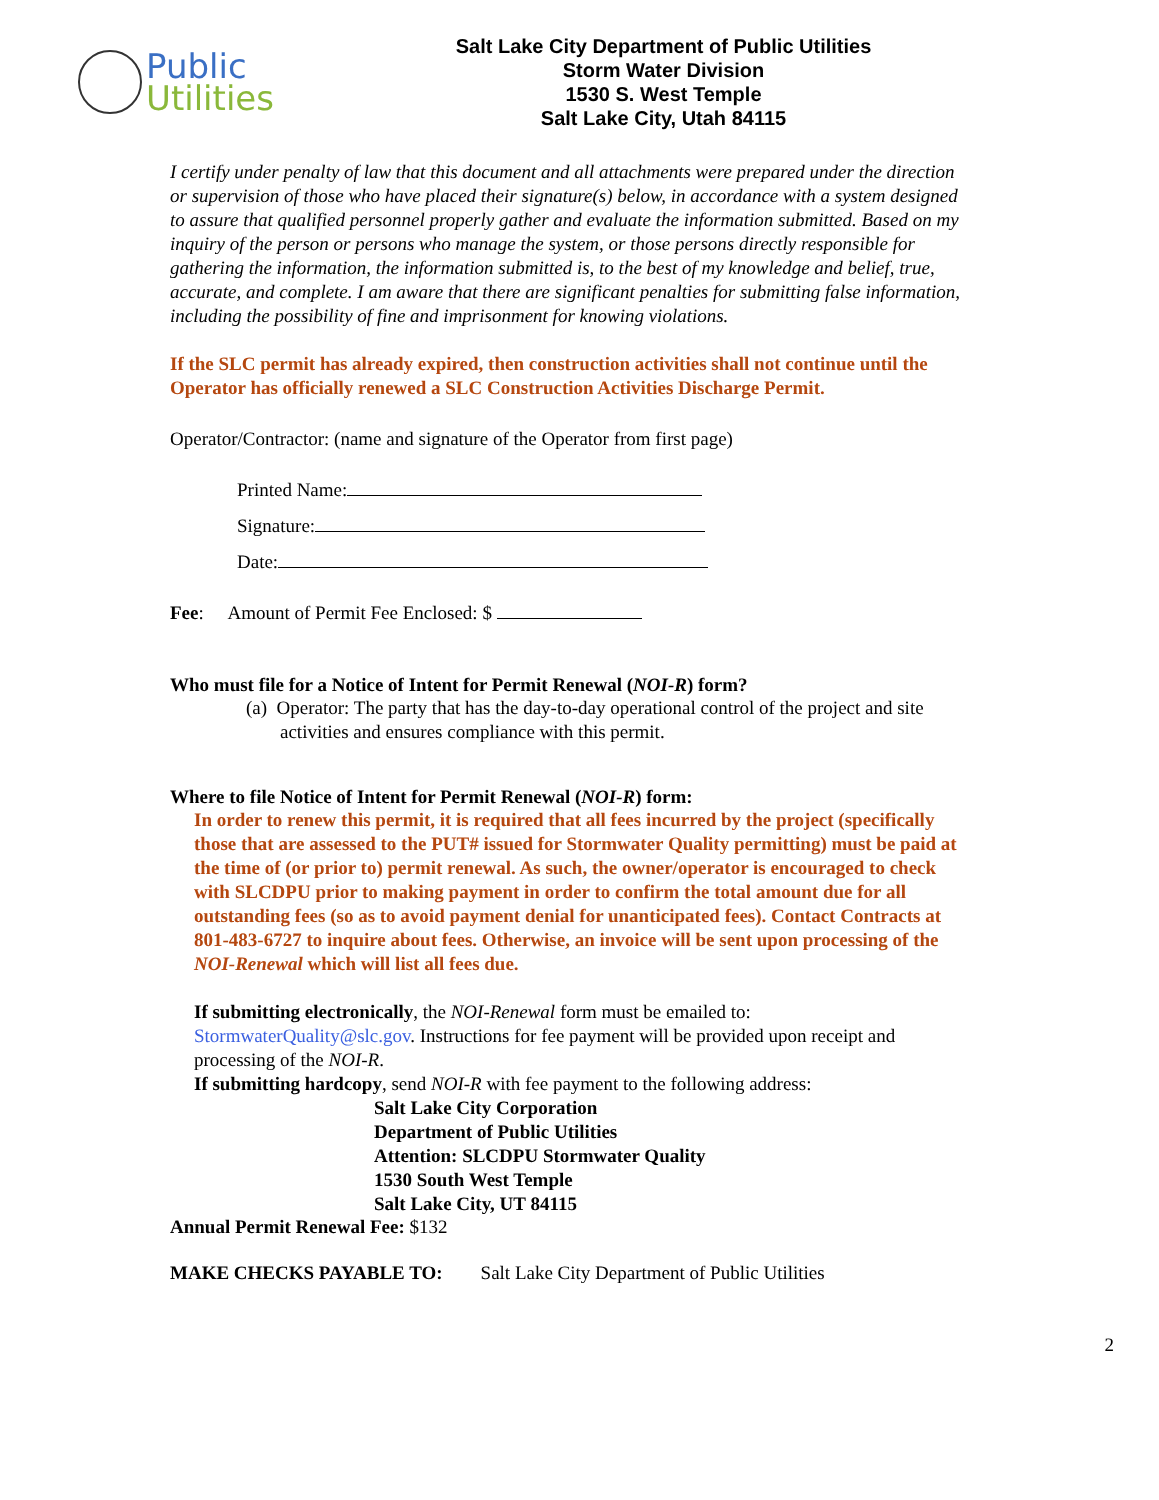Public
Utilities
Salt Lake City Department of Public Utilities
Storm Water Division
1530 S. West Temple
Salt Lake City, Utah 84115
I certify under penalty of law that this document and all attachments were prepared under the direction or supervision of those who have placed their signature(s) below, in accordance with a system designed to assure that qualified personnel properly gather and evaluate the information submitted. Based on my inquiry of the person or persons who manage the system, or those persons directly responsible for gathering the information, the information submitted is, to the best of my knowledge and belief, true, accurate, and complete. I am aware that there are significant penalties for submitting false information, including the possibility of fine and imprisonment for knowing violations.
If the SLC permit has already expired, then construction activities shall not continue until the Operator has officially renewed a SLC Construction Activities Discharge Permit.
Operator/Contractor: (name and signature of the Operator from first page)
Printed Name:
Signature:
Date:
Fee: Amount of Permit Fee Enclosed: $
Who must file for a Notice of Intent for Permit Renewal (NOI-R) form?
(a) Operator: The party that has the day-to-day operational control of the project and site activities and ensures compliance with this permit.
Where to file Notice of Intent for Permit Renewal (NOI-R) form:
In order to renew this permit, it is required that all fees incurred by the project (specifically those that are assessed to the PUT# issued for Stormwater Quality permitting) must be paid at the time of (or prior to) permit renewal. As such, the owner/operator is encouraged to check with SLCDPU prior to making payment in order to confirm the total amount due for all outstanding fees (so as to avoid payment denial for unanticipated fees). Contact Contracts at 801-483-6727 to inquire about fees. Otherwise, an invoice will be sent upon processing of the NOI-Renewal which will list all fees due.
If submitting electronically, the NOI-Renewal form must be emailed to: StormwaterQuality@slc.gov. Instructions for fee payment will be provided upon receipt and processing of the NOI-R.
If submitting hardcopy, send NOI-R with fee payment to the following address:
Salt Lake City Corporation
Department of Public Utilities
Attention: SLCDPU Stormwater Quality
1530 South West Temple
Salt Lake City, UT 84115
Annual Permit Renewal Fee: $132
MAKE CHECKS PAYABLE TO: Salt Lake City Department of Public Utilities
2